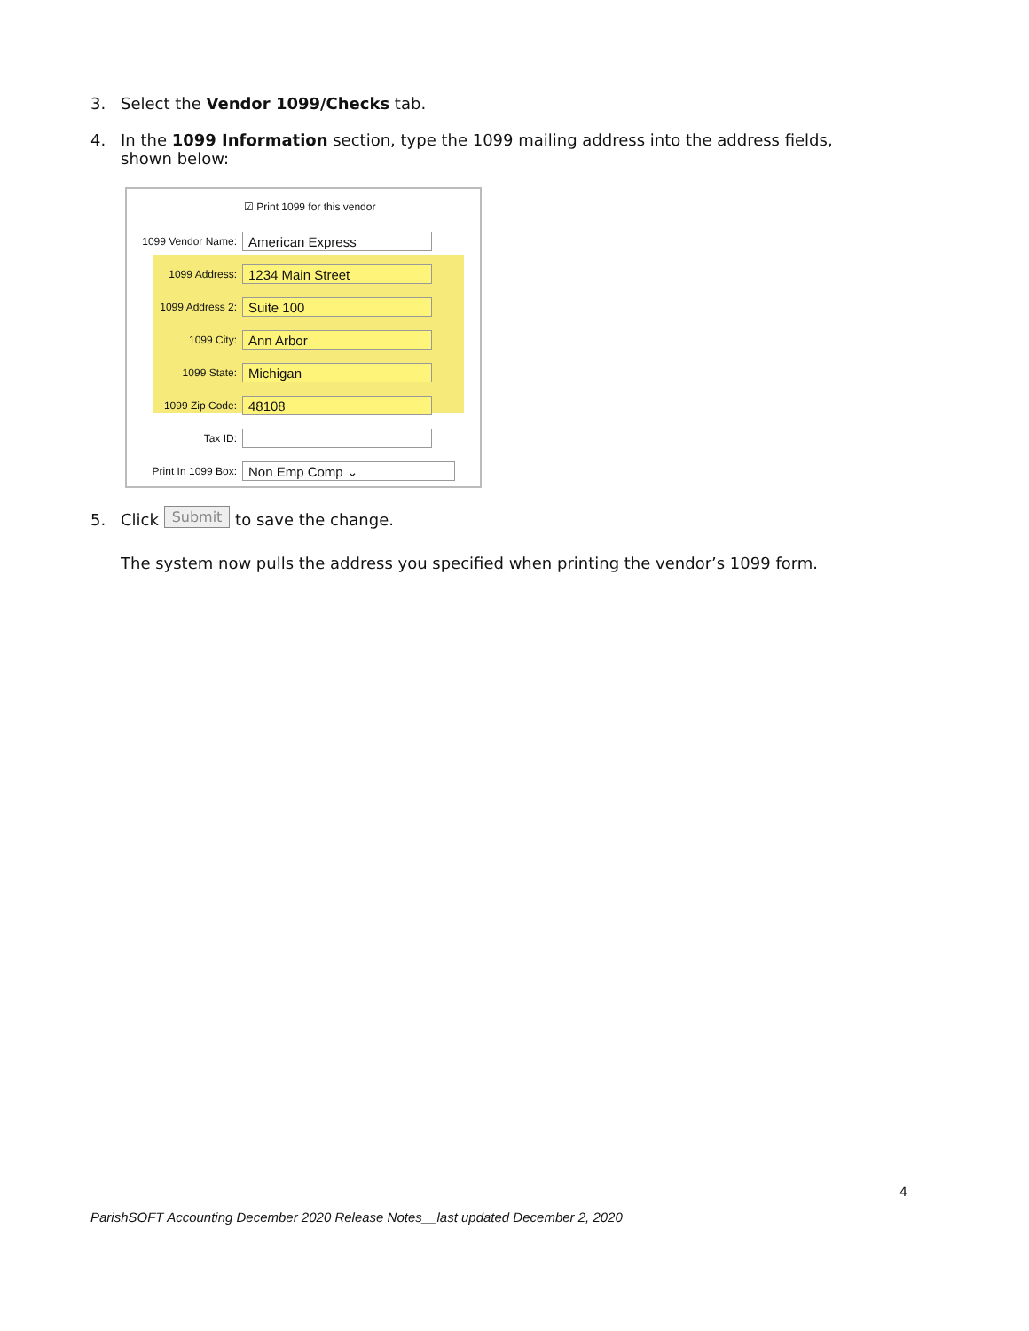3. Select the Vendor 1099/Checks tab.
4. In the 1099 Information section, type the 1099 mailing address into the address fields,
shown below:
☑ Print 1099 for this vendor
1099 Vendor Name: American Express
1099 Address: 1234 Main Street
1099 Address 2: Suite 100
1099 City: Ann Arbor
1099 State: Michigan
1099 Zip Code: 48108
Tax ID:
Print In 1099 Box: Non Emp Comp ⌄
5. Click Submit to save the change.
The system now pulls the address you specified when printing the vendor’s 1099 form.
4
ParishSOFT Accounting December 2020 Release Notes__last updated December 2, 2020